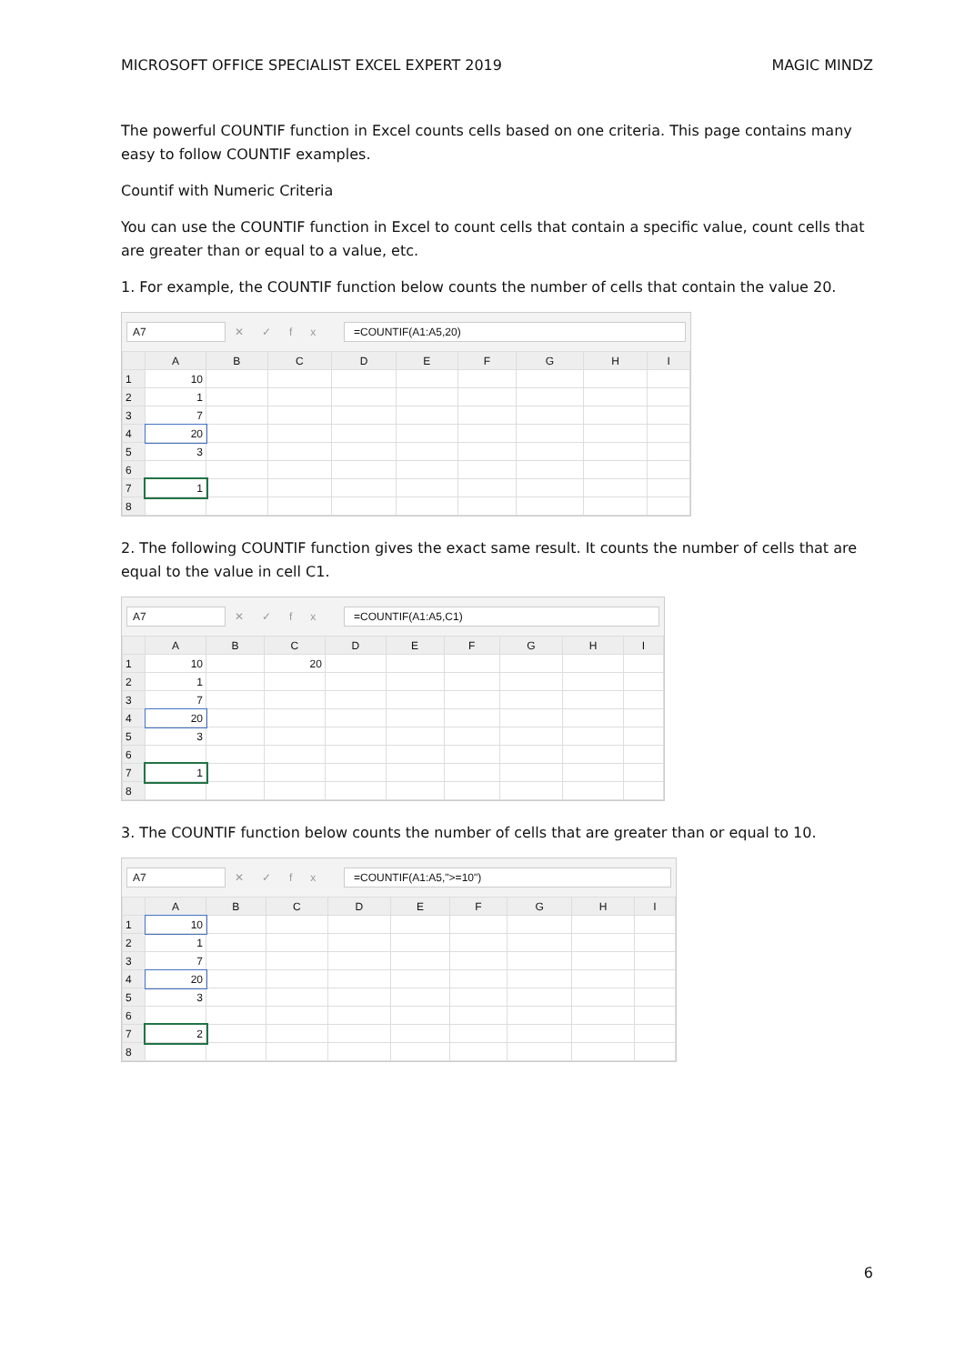MICROSOFT OFFICE SPECIALIST EXCEL EXPERT 2019 MAGIC MINDZ
The powerful COUNTIF function in Excel counts cells based on one criteria. This page contains many easy to follow COUNTIF examples.
Countif with Numeric Criteria
You can use the COUNTIF function in Excel to count cells that contain a specific value, count cells that are greater than or equal to a value, etc.
1. For example, the COUNTIF function below counts the number of cells that contain the value 20.
A7 ✕✓fx =COUNTIF(A1:A5,20)
| | A | B | C | D | E | F | G | H | I |
| --- | --- | --- | --- | --- | --- | --- | --- | --- | --- |
| 1 | 10 | | | | | | | | |
| 2 | 1 | | | | | | | | |
| 3 | 7 | | | | | | | | |
| 4 | 20 | | | | | | | | |
| 5 | 3 | | | | | | | | |
| 6 | | | | | | | | | |
| 7 | 1 | | | | | | | | |
| 8 | | | | | | | | | |
2. The following COUNTIF function gives the exact same result. It counts the number of cells that are equal to the value in cell C1.
A7 ✕✓fx =COUNTIF(A1:A5,C1)
| | A | B | C | D | E | F | G | H | I |
| --- | --- | --- | --- | --- | --- | --- | --- | --- | --- |
| 1 | 10 | | 20 | | | | | | |
| 2 | 1 | | | | | | | | |
| 3 | 7 | | | | | | | | |
| 4 | 20 | | | | | | | | |
| 5 | 3 | | | | | | | | |
| 6 | | | | | | | | | |
| 7 | 1 | | | | | | | | |
| 8 | | | | | | | | | |
3. The COUNTIF function below counts the number of cells that are greater than or equal to 10.
A7 ✕✓fx =COUNTIF(A1:A5,">=10")
| | A | B | C | D | E | F | G | H | I |
| --- | --- | --- | --- | --- | --- | --- | --- | --- | --- |
| 1 | 10 | | | | | | | | |
| 2 | 1 | | | | | | | | |
| 3 | 7 | | | | | | | | |
| 4 | 20 | | | | | | | | |
| 5 | 3 | | | | | | | | |
| 6 | | | | | | | | | |
| 7 | 2 | | | | | | | | |
| 8 | | | | | | | | | |
6